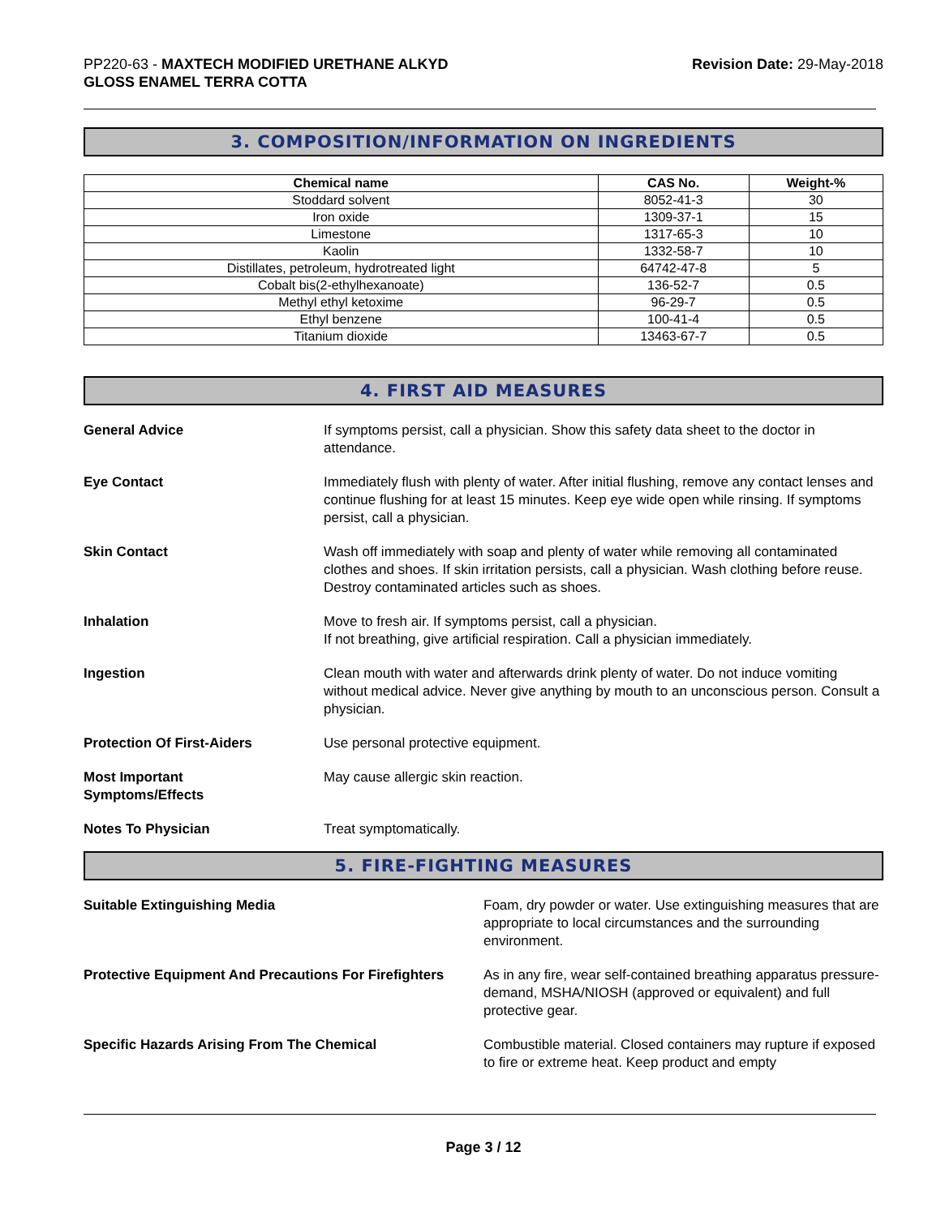PP220-63 - MAXTECH MODIFIED URETHANE ALKYD
GLOSS ENAMEL TERRA COTTA
Revision Date: 29-May-2018
3. COMPOSITION/INFORMATION ON INGREDIENTS
| Chemical name | CAS No. | Weight-% |
| --- | --- | --- |
| Stoddard solvent | 8052-41-3 | 30 |
| Iron oxide | 1309-37-1 | 15 |
| Limestone | 1317-65-3 | 10 |
| Kaolin | 1332-58-7 | 10 |
| Distillates, petroleum, hydrotreated light | 64742-47-8 | 5 |
| Cobalt bis(2-ethylhexanoate) | 136-52-7 | 0.5 |
| Methyl ethyl ketoxime | 96-29-7 | 0.5 |
| Ethyl benzene | 100-41-4 | 0.5 |
| Titanium dioxide | 13463-67-7 | 0.5 |
4. FIRST AID MEASURES
General Advice If symptoms persist, call a physician. Show this safety data sheet to the doctor in attendance.
Eye Contact Immediately flush with plenty of water. After initial flushing, remove any contact lenses and continue flushing for at least 15 minutes. Keep eye wide open while rinsing. If symptoms persist, call a physician.
Skin Contact Wash off immediately with soap and plenty of water while removing all contaminated clothes and shoes. If skin irritation persists, call a physician. Wash clothing before reuse. Destroy contaminated articles such as shoes.
Inhalation Move to fresh air. If symptoms persist, call a physician.
If not breathing, give artificial respiration. Call a physician immediately.
Ingestion Clean mouth with water and afterwards drink plenty of water. Do not induce vomiting without medical advice. Never give anything by mouth to an unconscious person. Consult a physician.
Protection Of First-Aiders Use personal protective equipment.
Most Important
Symptoms/Effects
May cause allergic skin reaction.
Notes To Physician Treat symptomatically.
5. FIRE-FIGHTING MEASURES
Suitable Extinguishing Media Foam, dry powder or water. Use extinguishing measures that are appropriate to local circumstances and the surrounding environment.
Protective Equipment And Precautions For Firefighters
As in any fire, wear self-contained breathing apparatus pressure-demand, MSHA/NIOSH (approved or equivalent) and full protective gear.
Specific Hazards Arising From The Chemical Combustible material. Closed containers may rupture if exposed to fire or extreme heat. Keep product and empty
Page 3 / 12